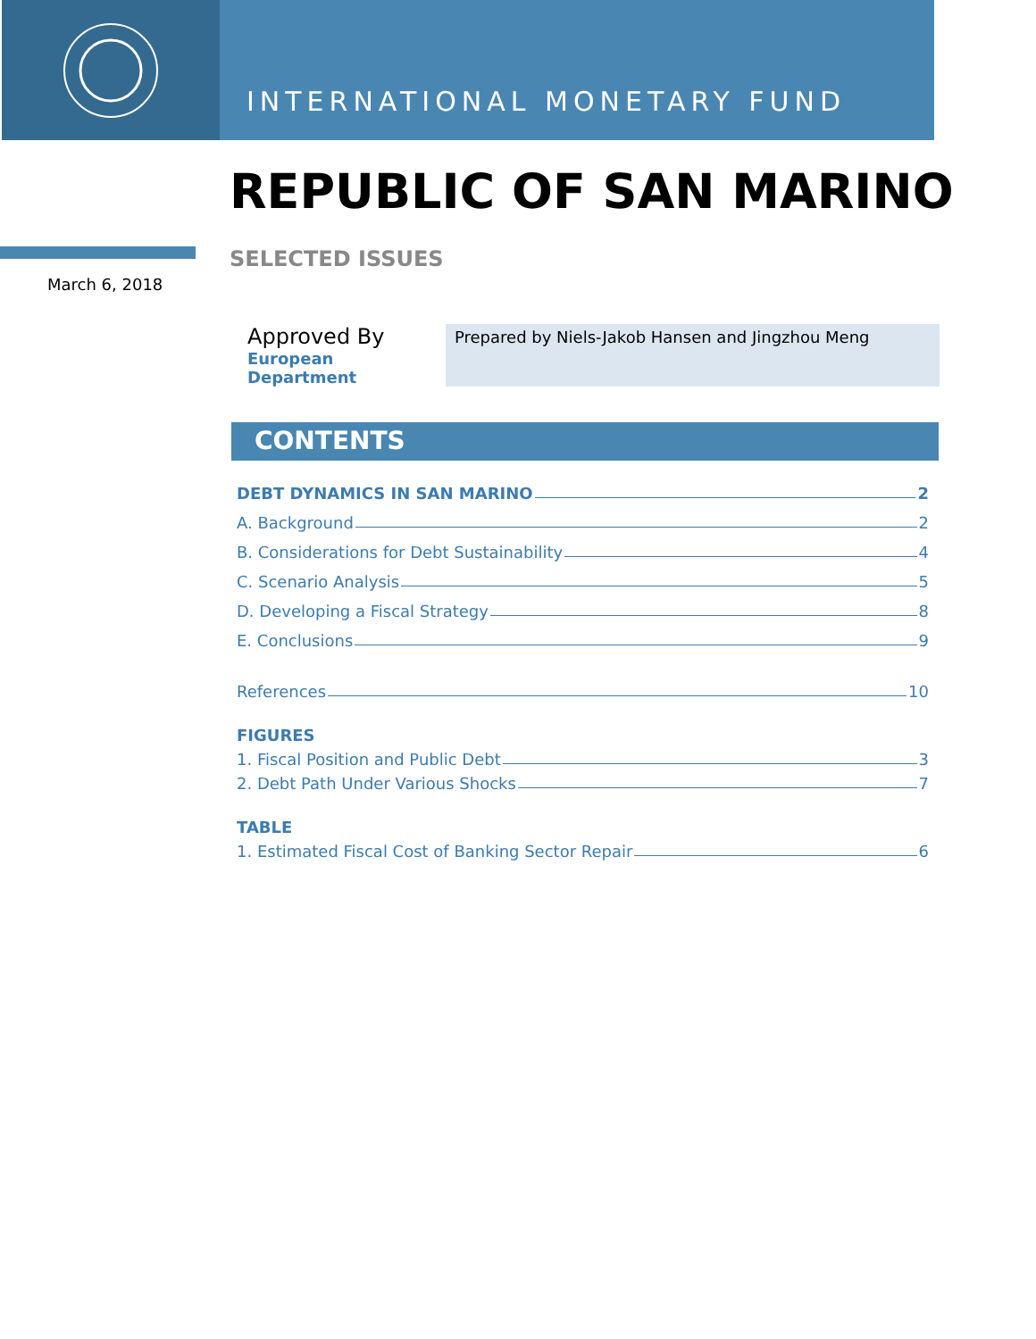INTERNATIONAL MONETARY FUND
REPUBLIC OF SAN MARINO
March 6, 2018
SELECTED ISSUES
Approved By
European Department
Prepared by Niels-Jakob Hansen and Jingzhou Meng
CONTENTS
DEBT DYNAMICS IN SAN MARINO 2
A. Background 2
B. Considerations for Debt Sustainability 4
C. Scenario Analysis 5
D. Developing a Fiscal Strategy 8
E. Conclusions 9
References 10
FIGURES
1. Fiscal Position and Public Debt 3
2. Debt Path Under Various Shocks 7
TABLE
1. Estimated Fiscal Cost of Banking Sector Repair 6